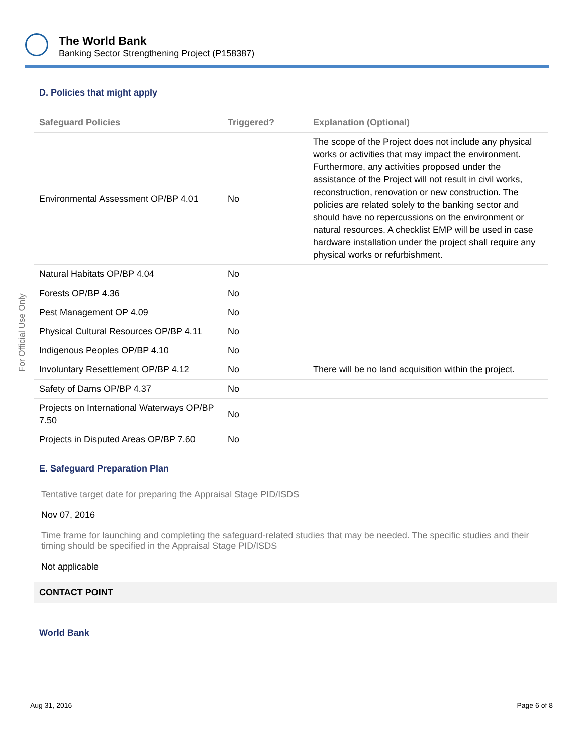The World Bank
Banking Sector Strengthening Project (P158387)
For Official Use Only
D. Policies that might apply
| Safeguard Policies | Triggered? | Explanation (Optional) |
| --- | --- | --- |
| Environmental Assessment OP/BP 4.01 | No | The scope of the Project does not include any physical works or activities that may impact the environment. Furthermore, any activities proposed under the assistance of the Project will not result in civil works, reconstruction, renovation or new construction. The policies are related solely to the banking sector and should have no repercussions on the environment or natural resources. A checklist EMP will be used in case hardware installation under the project shall require any physical works or refurbishment. |
| Natural Habitats OP/BP 4.04 | No | |
| Forests OP/BP 4.36 | No | |
| Pest Management OP 4.09 | No | |
| Physical Cultural Resources OP/BP 4.11 | No | |
| Indigenous Peoples OP/BP 4.10 | No | |
| Involuntary Resettlement OP/BP 4.12 | No | There will be no land acquisition within the project. |
| Safety of Dams OP/BP 4.37 | No | |
| Projects on International Waterways OP/BP 7.50 | No | |
| Projects in Disputed Areas OP/BP 7.60 | No | |
E. Safeguard Preparation Plan
Tentative target date for preparing the Appraisal Stage PID/ISDS
Nov 07, 2016
Time frame for launching and completing the safeguard-related studies that may be needed. The specific studies and their timing should be specified in the Appraisal Stage PID/ISDS
Not applicable
CONTACT POINT
World Bank
Aug 31, 2016 Page 6 of 8